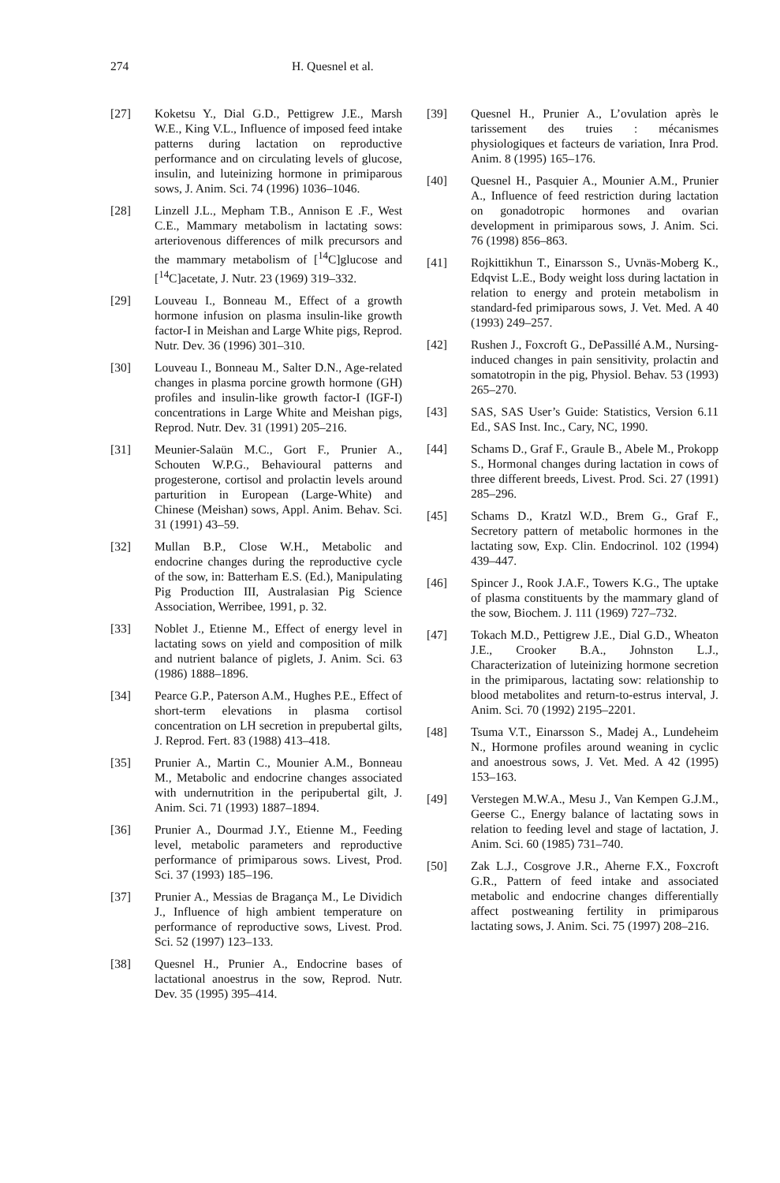274 H. Quesnel et al.
[27] Koketsu Y., Dial G.D., Pettigrew J.E., Marsh W.E., King V.L., Influence of imposed feed intake patterns during lactation on reproductive performance and on circulating levels of glucose, insulin, and luteinizing hormone in primiparous sows, J. Anim. Sci. 74 (1996) 1036–1046.
[28] Linzell J.L., Mepham T.B., Annison E .F., West C.E., Mammary metabolism in lactating sows: arteriovenous differences of milk precursors and the mammary metabolism of [<sup>14</sup>C]glucose and [<sup>14</sup>C]acetate, J. Nutr. 23 (1969) 319–332.
[29] Louveau I., Bonneau M., Effect of a growth hormone infusion on plasma insulin-like growth factor-I in Meishan and Large White pigs, Reprod. Nutr. Dev. 36 (1996) 301–310.
[30] Louveau I., Bonneau M., Salter D.N., Age-related changes in plasma porcine growth hormone (GH) profiles and insulin-like growth factor-I (IGF-I) concentrations in Large White and Meishan pigs, Reprod. Nutr. Dev. 31 (1991) 205–216.
[31] Meunier-Salaün M.C., Gort F., Prunier A., Schouten W.P.G., Behavioural patterns and progesterone, cortisol and prolactin levels around parturition in European (Large-White) and Chinese (Meishan) sows, Appl. Anim. Behav. Sci. 31 (1991) 43–59.
[32] Mullan B.P., Close W.H., Metabolic and endocrine changes during the reproductive cycle of the sow, in: Batterham E.S. (Ed.), Manipulating Pig Production III, Australasian Pig Science Association, Werribee, 1991, p. 32.
[33] Noblet J., Etienne M., Effect of energy level in lactating sows on yield and composition of milk and nutrient balance of piglets, J. Anim. Sci. 63 (1986) 1888–1896.
[34] Pearce G.P., Paterson A.M., Hughes P.E., Effect of short-term elevations in plasma cortisol concentration on LH secretion in prepubertal gilts, J. Reprod. Fert. 83 (1988) 413–418.
[35] Prunier A., Martin C., Mounier A.M., Bonneau M., Metabolic and endocrine changes associated with undernutrition in the peripubertal gilt, J. Anim. Sci. 71 (1993) 1887–1894.
[36] Prunier A., Dourmad J.Y., Etienne M., Feeding level, metabolic parameters and reproductive performance of primiparous sows. Livest, Prod. Sci. 37 (1993) 185–196.
[37] Prunier A., Messias de Bragança M., Le Dividich J., Influence of high ambient temperature on performance of reproductive sows, Livest. Prod. Sci. 52 (1997) 123–133.
[38] Quesnel H., Prunier A., Endocrine bases of lactational anoestrus in the sow, Reprod. Nutr. Dev. 35 (1995) 395–414.
[39] Quesnel H., Prunier A., L’ovulation après le tarissement des truies : mécanismes physiologiques et facteurs de variation, Inra Prod. Anim. 8 (1995) 165–176.
[40] Quesnel H., Pasquier A., Mounier A.M., Prunier A., Influence of feed restriction during lactation on gonadotropic hormones and ovarian development in primiparous sows, J. Anim. Sci. 76 (1998) 856–863.
[41] Rojkittikhun T., Einarsson S., Uvnäs-Moberg K., Edqvist L.E., Body weight loss during lactation in relation to energy and protein metabolism in standard-fed primiparous sows, J. Vet. Med. A 40 (1993) 249–257.
[42] Rushen J., Foxcroft G., DePassillé A.M., Nursing-induced changes in pain sensitivity, prolactin and somatotropin in the pig, Physiol. Behav. 53 (1993) 265–270.
[43] SAS, SAS User’s Guide: Statistics, Version 6.11 Ed., SAS Inst. Inc., Cary, NC, 1990.
[44] Schams D., Graf F., Graule B., Abele M., Prokopp S., Hormonal changes during lactation in cows of three different breeds, Livest. Prod. Sci. 27 (1991) 285–296.
[45] Schams D., Kratzl W.D., Brem G., Graf F., Secretory pattern of metabolic hormones in the lactating sow, Exp. Clin. Endocrinol. 102 (1994) 439–447.
[46] Spincer J., Rook J.A.F., Towers K.G., The uptake of plasma constituents by the mammary gland of the sow, Biochem. J. 111 (1969) 727–732.
[47] Tokach M.D., Pettigrew J.E., Dial G.D., Wheaton J.E., Crooker B.A., Johnston L.J., Characterization of luteinizing hormone secretion in the primiparous, lactating sow: relationship to blood metabolites and return-to-estrus interval, J. Anim. Sci. 70 (1992) 2195–2201.
[48] Tsuma V.T., Einarsson S., Madej A., Lundeheim N., Hormone profiles around weaning in cyclic and anoestrous sows, J. Vet. Med. A 42 (1995) 153–163.
[49] Verstegen M.W.A., Mesu J., Van Kempen G.J.M., Geerse C., Energy balance of lactating sows in relation to feeding level and stage of lactation, J. Anim. Sci. 60 (1985) 731–740.
[50] Zak L.J., Cosgrove J.R., Aherne F.X., Foxcroft G.R., Pattern of feed intake and associated metabolic and endocrine changes differentially affect postweaning fertility in primiparous lactating sows, J. Anim. Sci. 75 (1997) 208–216.